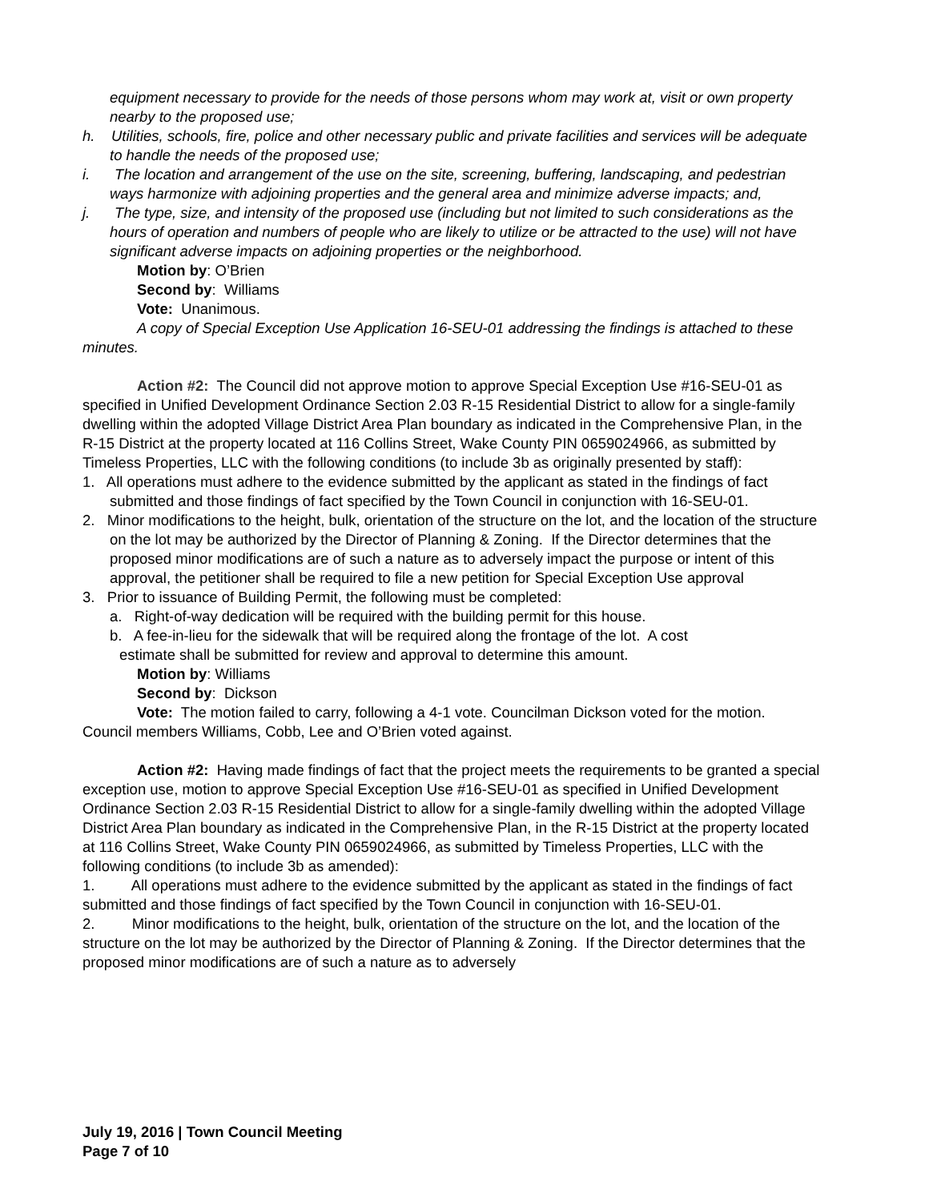equipment necessary to provide for the needs of those persons whom may work at, visit or own property nearby to the proposed use;
h. Utilities, schools, fire, police and other necessary public and private facilities and services will be adequate to handle the needs of the proposed use;
i. The location and arrangement of the use on the site, screening, buffering, landscaping, and pedestrian ways harmonize with adjoining properties and the general area and minimize adverse impacts; and,
j. The type, size, and intensity of the proposed use (including but not limited to such considerations as the hours of operation and numbers of people who are likely to utilize or be attracted to the use) will not have significant adverse impacts on adjoining properties or the neighborhood.
Motion by: O’Brien
Second by: Williams
Vote: Unanimous.
A copy of Special Exception Use Application 16-SEU-01 addressing the findings is attached to these minutes.
Action #2: The Council did not approve motion to approve Special Exception Use #16-SEU-01 as specified in Unified Development Ordinance Section 2.03 R-15 Residential District to allow for a single-family dwelling within the adopted Village District Area Plan boundary as indicated in the Comprehensive Plan, in the R-15 District at the property located at 116 Collins Street, Wake County PIN 0659024966, as submitted by Timeless Properties, LLC with the following conditions (to include 3b as originally presented by staff):
1. All operations must adhere to the evidence submitted by the applicant as stated in the findings of fact submitted and those findings of fact specified by the Town Council in conjunction with 16-SEU-01.
2. Minor modifications to the height, bulk, orientation of the structure on the lot, and the location of the structure on the lot may be authorized by the Director of Planning & Zoning. If the Director determines that the proposed minor modifications are of such a nature as to adversely impact the purpose or intent of this approval, the petitioner shall be required to file a new petition for Special Exception Use approval
3. Prior to issuance of Building Permit, the following must be completed:
a. Right-of-way dedication will be required with the building permit for this house.
b. A fee-in-lieu for the sidewalk that will be required along the frontage of the lot. A cost
estimate shall be submitted for review and approval to determine this amount.
Motion by: Williams
Second by: Dickson
Vote: The motion failed to carry, following a 4-1 vote. Councilman Dickson voted for the motion. Council members Williams, Cobb, Lee and O’Brien voted against.
Action #2: Having made findings of fact that the project meets the requirements to be granted a special exception use, motion to approve Special Exception Use #16-SEU-01 as specified in Unified Development Ordinance Section 2.03 R-15 Residential District to allow for a single-family dwelling within the adopted Village District Area Plan boundary as indicated in the Comprehensive Plan, in the R-15 District at the property located at 116 Collins Street, Wake County PIN 0659024966, as submitted by Timeless Properties, LLC with the following conditions (to include 3b as amended):
1. All operations must adhere to the evidence submitted by the applicant as stated in the findings of fact submitted and those findings of fact specified by the Town Council in conjunction with 16-SEU-01.
2. Minor modifications to the height, bulk, orientation of the structure on the lot, and the location of the structure on the lot may be authorized by the Director of Planning & Zoning. If the Director determines that the proposed minor modifications are of such a nature as to adversely
July 19, 2016 | Town Council Meeting
Page 7 of 10